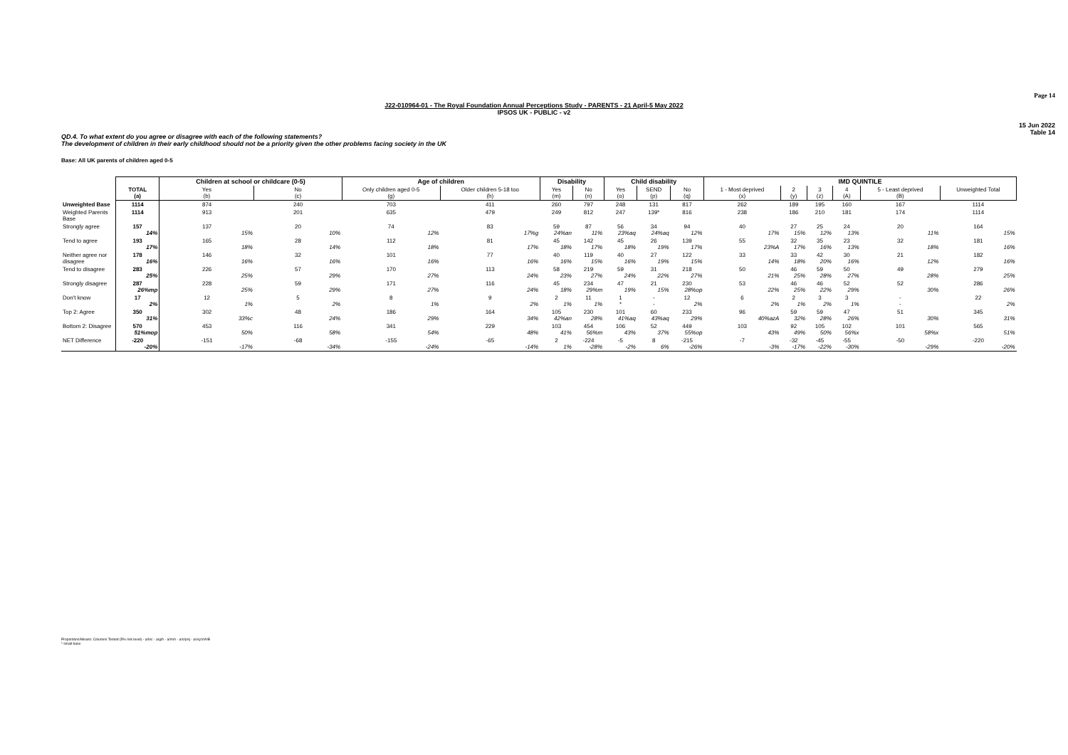Page 14
J22-010964-01 - The Royal Foundation Annual Perceptions Study - PARENTS - 21 April-5 May 2022
IPSOS UK - PUBLIC - v2
15 Jun 2022
Table 14
QD.4. To what extent do you agree or disagree with each of the following statements?
The development of children in their early childhood should not be a priority given the other problems facing society in the UK
Base: All UK parents of children aged 0-5
| | | Children at school or childcare (0-5) | | Age of children | | Disability | | Child disability | | | IMD QUINTILE | | | | | |
| --- | --- | --- | --- | --- | --- | --- | --- | --- | --- | --- | --- | --- | --- | --- | --- | --- |
| | TOTAL (a) | Yes (b) | No (c) | Only children aged 0-5 (g) | Older children 5-18 too (h) | Yes (m) | No (n) | Yes (o) | SEND (p) | No (q) | 1 - Most deprived (x) | 2 (y) | 3 (z) | 4 (A) | 5 - Least deprived (B) | Unweighted Total |
| Unweighted Base | 1114 | 874 | 240 | 703 | 411 | 260 | 797 | 248 | 131 | 817 | 262 | 189 | 195 | 160 | 167 | 1114 |
| Weighted Parents Base | 1114 | 913 | 201 | 635 | 479 | 249 | 812 | 247 | 139* | 816 | 238 | 186 | 210 | 181 | 174 | 1114 |
| Strongly agree | 157 14% | 137 15% | 20 10% | 74 12% | 83 17%g | 59 24%an | 87 11% | 56 23%aq | 34 24%aq | 94 12% | 40 17% | 27 15% | 25 12% | 24 13% | 20 11% | 164 15% |
| Tend to agree | 193 17% | 165 18% | 28 14% | 112 18% | 81 17% | 45 18% | 142 17% | 45 18% | 26 19% | 139 17% | 55 23%A | 32 17% | 35 16% | 23 13% | 32 18% | 181 16% |
| Neither agree nor disagree | 178 16% | 146 16% | 32 16% | 101 16% | 77 16% | 40 16% | 119 15% | 40 16% | 27 19% | 122 15% | 33 14% | 33 18% | 42 20% | 30 16% | 21 12% | 182 16% |
| Tend to disagree | 283 25% | 226 25% | 57 29% | 170 27% | 113 24% | 58 23% | 219 27% | 59 24% | 31 22% | 218 27% | 50 21% | 46 25% | 59 28% | 50 27% | 49 28% | 279 25% |
| Strongly disagree | 287 26%mp | 228 25% | 59 29% | 171 27% | 116 24% | 45 18% | 234 29%m | 47 19% | 21 15% | 230 28%op | 53 22% | 46 25% | 46 22% | 52 29% | 52 30% | 286 26% |
| Don't know | 17 2% | 12 1% | 5 2% | 8 1% | 9 2% | 2 1% | 11 1% | 1 * | - - | 12 2% | 6 2% | 2 1% | 3 2% | 3 1% | - - | 22 2% |
| Top 2: Agree | 350 31% | 302 33%c | 48 24% | 186 29% | 164 34% | 105 42%an | 230 28% | 101 41%aq | 60 43%aq | 233 29% | 96 40%azA | 59 32% | 59 28% | 47 26% | 51 30% | 345 31% |
| Bottom 2: Disagree | 570 51%mop | 453 50% | 116 58% | 341 54% | 229 48% | 103 41% | 454 56%m | 106 43% | 52 37% | 449 55%op | 103 43% | 92 49% | 105 50% | 102 56%x | 101 58%x | 565 51% |
| NET Difference | -220 -20% | -151 -17% | -68 -34% | -155 -24% | -65 -14% | 2 1% | -224 -28% | -5 -2% | 8 6% | -215 -26% | -7 -3% | -32 -17% | -45 -22% | -55 -30% | -50 -29% | -220 -20% |
Proportions/Means: Columns Tested (5% risk level) - a/b/c - a/g/h - a/m/n - a/o/p/q - a/x/y/z/A/B
* small base